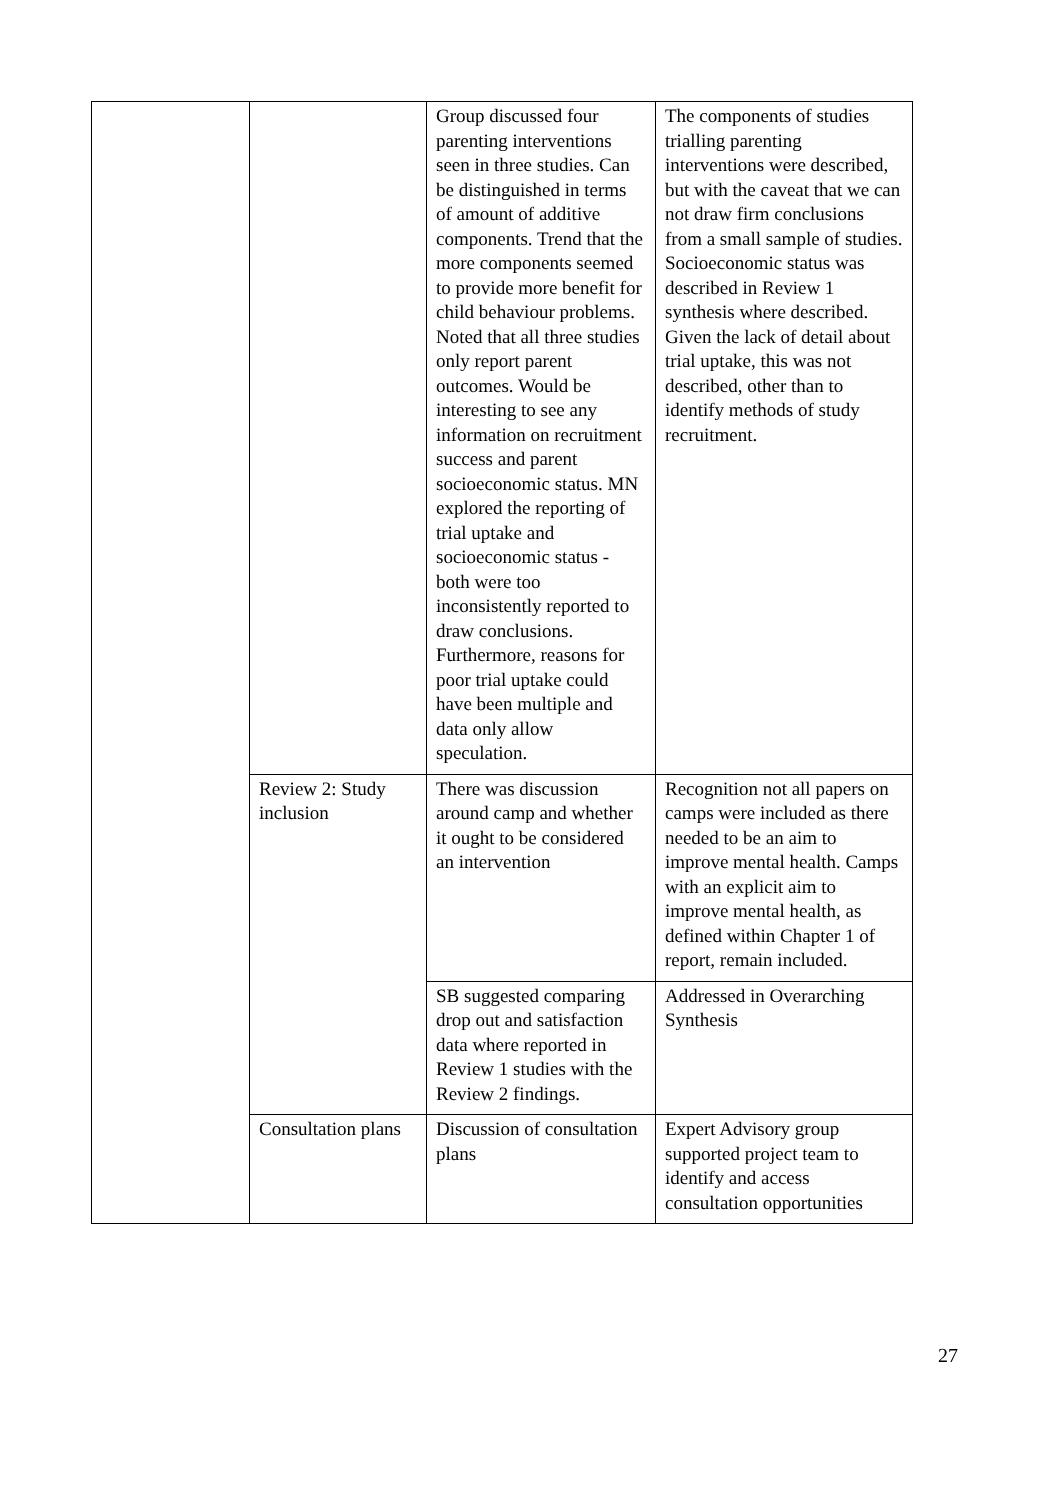| | | Group discussed four parenting interventions seen in three studies. Can be distinguished in terms of amount of additive components. Trend that the more components seemed to provide more benefit for child behaviour problems. Noted that all three studies only report parent outcomes. Would be interesting to see any information on recruitment success and parent socioeconomic status. MN explored the reporting of trial uptake and socioeconomic status - both were too inconsistently reported to draw conclusions. Furthermore, reasons for poor trial uptake could have been multiple and data only allow speculation. | The components of studies trialling parenting interventions were described, but with the caveat that we can not draw firm conclusions from a small sample of studies. Socioeconomic status was described in Review 1 synthesis where described. Given the lack of detail about trial uptake, this was not described, other than to identify methods of study recruitment. |
| | Review 2: Study inclusion | There was discussion around camp and whether it ought to be considered an intervention | Recognition not all papers on camps were included as there needed to be an aim to improve mental health. Camps with an explicit aim to improve mental health, as defined within Chapter 1 of report, remain included. |
| | | SB suggested comparing drop out and satisfaction data where reported in Review 1 studies with the Review 2 findings. | Addressed in Overarching Synthesis |
| | Consultation plans | Discussion of consultation plans | Expert Advisory group supported project team to identify and access consultation opportunities |
27